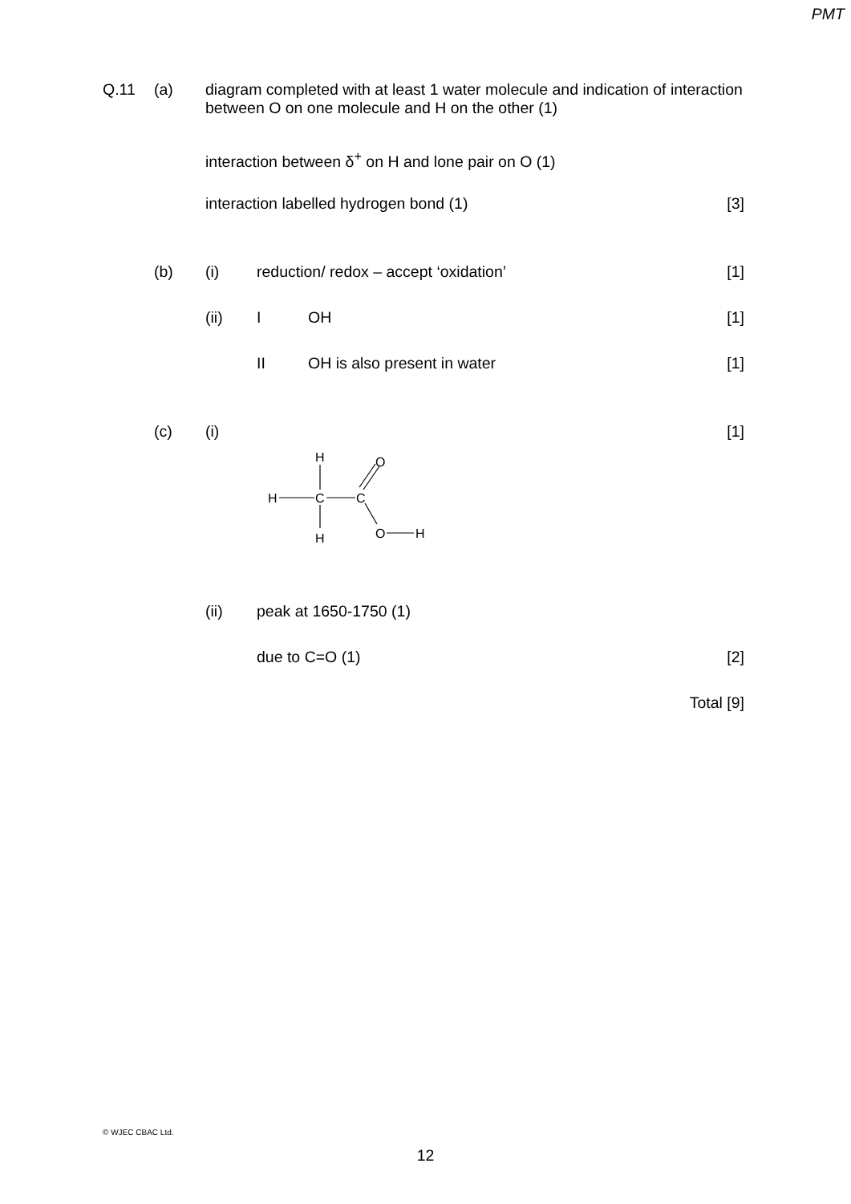PMT
Q.11 (a) diagram completed with at least 1 water molecule and indication of interaction between O on one molecule and H on the other (1)
interaction between δ<sup>+</sup> on H and lone pair on O (1)
interaction labelled hydrogen bond (1)
[3]
(b) (i) reduction/ redox – accept ‘oxidation’
[1]
(ii) I OH [1]
II OH is also present in water [1]
(c) (i) [1]
H
H
C
C
O
O
H
H
(ii) peak at 1650-1750 (1)
due to C=O (1) [2]
Total [9]
© WJEC CBAC Ltd.
12